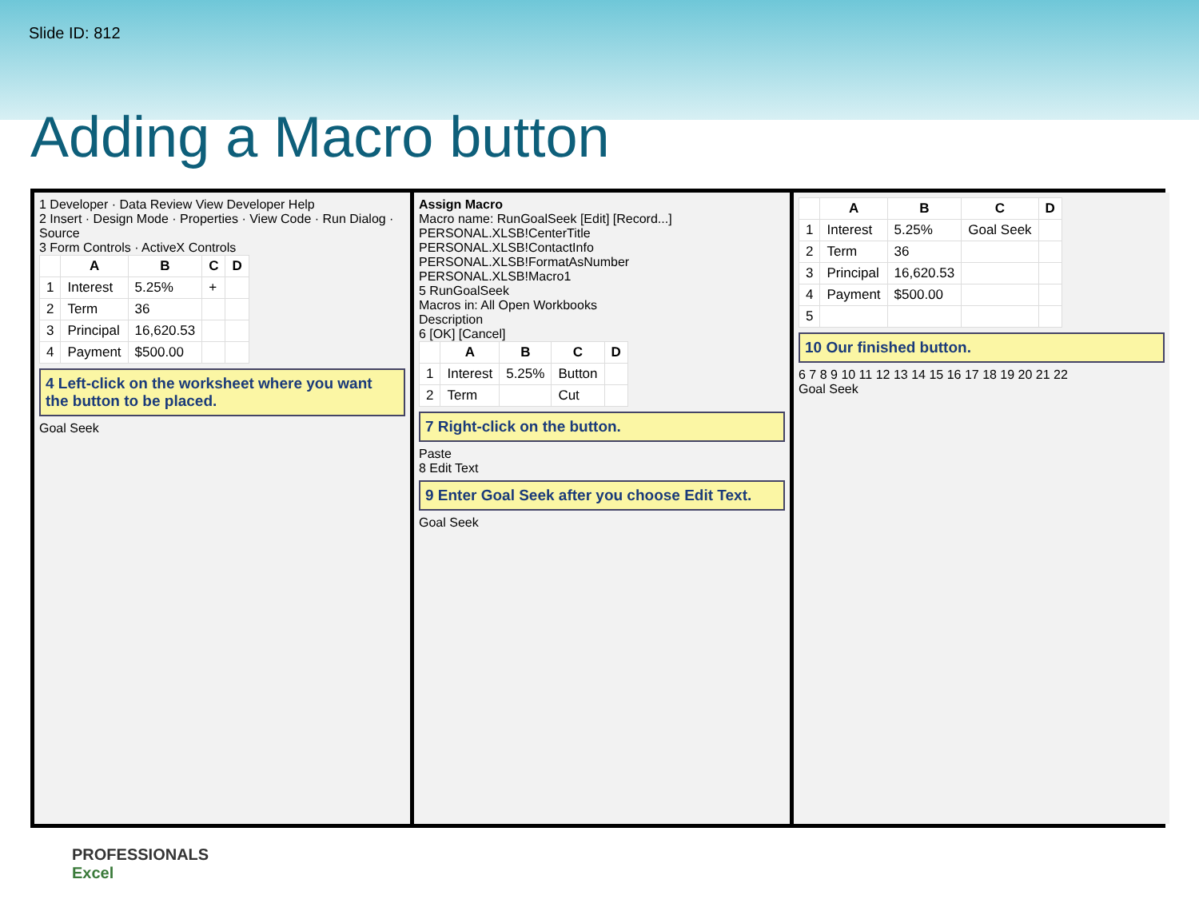Slide ID: 812
Adding a Macro button
1 Developer · Data Review View Developer Help
2 Insert · Design Mode · Properties · View Code · Run Dialog · Source
3 Form Controls · ActiveX Controls
| | A | B | C | D |
| --- | --- | --- | --- | --- |
| 1 | Interest | 5.25% | + | |
| 2 | Term | 36 | | |
| 3 | Principal | 16,620.53 | | |
| 4 | Payment | $500.00 | | |
4 Left-click on the worksheet where you want the button to be placed.
Goal Seek
Assign Macro
Macro name: RunGoalSeek [Edit] [Record...]
PERSONAL.XLSB!CenterTitle
PERSONAL.XLSB!ContactInfo
PERSONAL.XLSB!FormatAsNumber
PERSONAL.XLSB!Macro1
5 RunGoalSeek
Macros in: All Open Workbooks
Description
6 [OK] [Cancel]
| | A | B | C | D |
| --- | --- | --- | --- | --- |
| 1 | Interest | 5.25% | Button | |
| 2 | Term | | Cut | |
7 Right-click on the button.
Paste
8 Edit Text
9 Enter Goal Seek after you choose Edit Text.
Goal Seek
| | A | B | C | D |
| --- | --- | --- | --- | --- |
| 1 | Interest | 5.25% | Goal Seek | |
| 2 | Term | 36 | | |
| 3 | Principal | 16,620.53 | | |
| 4 | Payment | $500.00 | | |
| 5 | | | | |
10 Our finished button.
6 7 8 9 10 11 12 13 14 15 16 17 18 19 20 21 22
Goal Seek
PROFESSIONALS
Excel